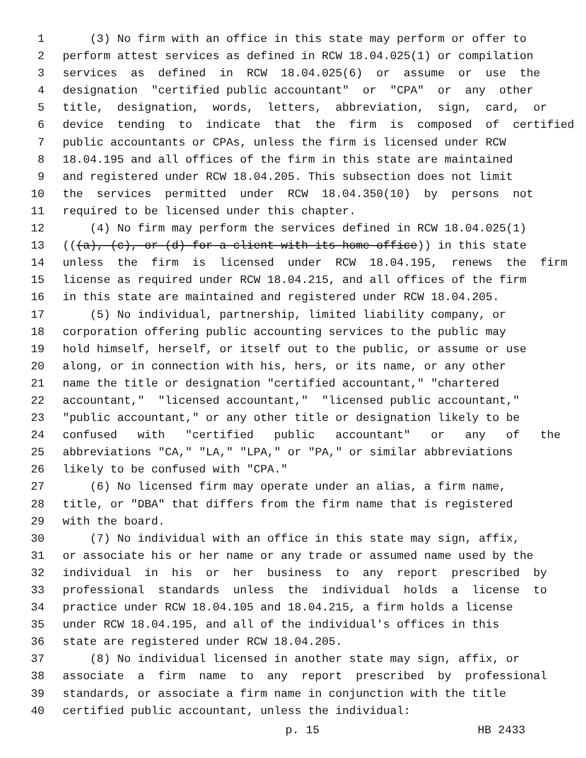1 (3) No firm with an office in this state may perform or offer to
2 perform attest services as defined in RCW 18.04.025(1) or compilation
3 services as defined in RCW 18.04.025(6) or assume or use the
4 designation "certified public accountant" or "CPA" or any other
5 title, designation, words, letters, abbreviation, sign, card, or
6 device tending to indicate that the firm is composed of certified
7 public accountants or CPAs, unless the firm is licensed under RCW
8 18.04.195 and all offices of the firm in this state are maintained
9 and registered under RCW 18.04.205. This subsection does not limit
10 the services permitted under RCW 18.04.350(10) by persons not
11 required to be licensed under this chapter.
12 (4) No firm may perform the services defined in RCW 18.04.025(1)
13 (((a), (c), or (d) for a client with its home office)) in this state
14 unless the firm is licensed under RCW 18.04.195, renews the firm
15 license as required under RCW 18.04.215, and all offices of the firm
16 in this state are maintained and registered under RCW 18.04.205.
17 (5) No individual, partnership, limited liability company, or
18 corporation offering public accounting services to the public may
19 hold himself, herself, or itself out to the public, or assume or use
20 along, or in connection with his, hers, or its name, or any other
21 name the title or designation "certified accountant," "chartered
22 accountant," "licensed accountant," "licensed public accountant,"
23 "public accountant," or any other title or designation likely to be
24 confused with "certified public accountant" or any of the
25 abbreviations "CA," "LA," "LPA," or "PA," or similar abbreviations
26 likely to be confused with "CPA."
27 (6) No licensed firm may operate under an alias, a firm name,
28 title, or "DBA" that differs from the firm name that is registered
29 with the board.
30 (7) No individual with an office in this state may sign, affix,
31 or associate his or her name or any trade or assumed name used by the
32 individual in his or her business to any report prescribed by
33 professional standards unless the individual holds a license to
34 practice under RCW 18.04.105 and 18.04.215, a firm holds a license
35 under RCW 18.04.195, and all of the individual's offices in this
36 state are registered under RCW 18.04.205.
37 (8) No individual licensed in another state may sign, affix, or
38 associate a firm name to any report prescribed by professional
39 standards, or associate a firm name in conjunction with the title
40 certified public accountant, unless the individual:
p. 15 HB 2433